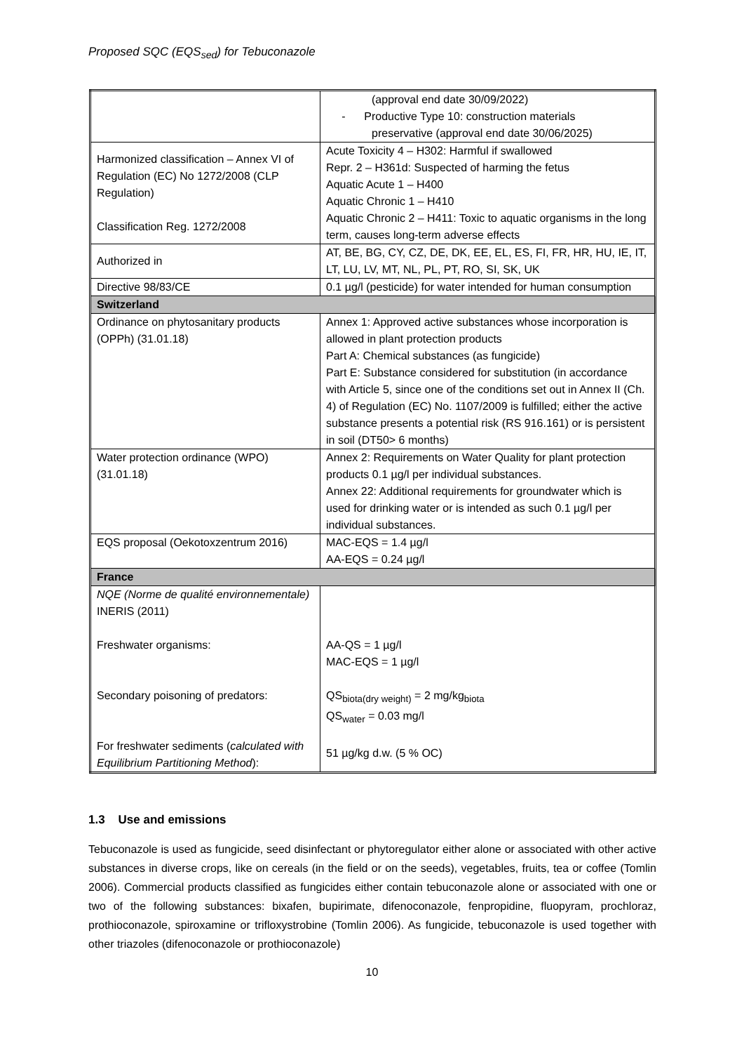Proposed SQC (EQS<sub>sed</sub>) for Tebuconazole
| | (approval end date 30/09/2022) - Productive Type 10: construction materials preservative (approval end date 30/06/2025) |
| Harmonized classification – Annex VI of Regulation (EC) No 1272/2008 (CLP Regulation) Classification Reg. 1272/2008 | Acute Toxicity 4 – H302: Harmful if swallowed Repr. 2 – H361d: Suspected of harming the fetus Aquatic Acute 1 – H400 Aquatic Chronic 1 – H410 Aquatic Chronic 2 – H411: Toxic to aquatic organisms in the long term, causes long-term adverse effects |
| Authorized in | AT, BE, BG, CY, CZ, DE, DK, EE, EL, ES, FI, FR, HR, HU, IE, IT, LT, LU, LV, MT, NL, PL, PT, RO, SI, SK, UK |
| Directive 98/83/CE | 0.1 µg/l (pesticide) for water intended for human consumption |
| Switzerland | |
| Ordinance on phytosanitary products (OPPh) (31.01.18) | Annex 1: Approved active substances whose incorporation is allowed in plant protection products Part A: Chemical substances (as fungicide) Part E: Substance considered for substitution (in accordance with Article 5, since one of the conditions set out in Annex II (Ch. 4) of Regulation (EC) No. 1107/2009 is fulfilled; either the active substance presents a potential risk (RS 916.161) or is persistent in soil (DT50> 6 months) |
| Water protection ordinance (WPO) (31.01.18) | Annex 2: Requirements on Water Quality for plant protection products 0.1 µg/l per individual substances. Annex 22: Additional requirements for groundwater which is used for drinking water or is intended as such 0.1 µg/l per individual substances. |
| EQS proposal (Oekotoxzentrum 2016) | MAC-EQS = 1.4 µg/l AA-EQS = 0.24 µg/l |
| France | |
| NQE (Norme de qualité environnementale) INERIS (2011) Freshwater organisms: Secondary poisoning of predators: For freshwater sediments ( calculated with Equilibrium Partitioning Method ): | AA-QS = 1 µg/l MAC-EQS = 1 µg/l QS<sub>biota(dry weight)</sub> = 2 mg/kg<sub>biota</sub> QS<sub>water</sub> = 0.03 mg/l 51 µg/kg d.w. (5 % OC) |
1.3 Use and emissions
Tebuconazole is used as fungicide, seed disinfectant or phytoregulator either alone or associated with other active substances in diverse crops, like on cereals (in the field or on the seeds), vegetables, fruits, tea or coffee (Tomlin 2006). Commercial products classified as fungicides either contain tebuconazole alone or associated with one or two of the following substances: bixafen, bupirimate, difenoconazole, fenpropidine, fluopyram, prochloraz, prothioconazole, spiroxamine or trifloxystrobine (Tomlin 2006). As fungicide, tebuconazole is used together with other triazoles (difenoconazole or prothioconazole)
10